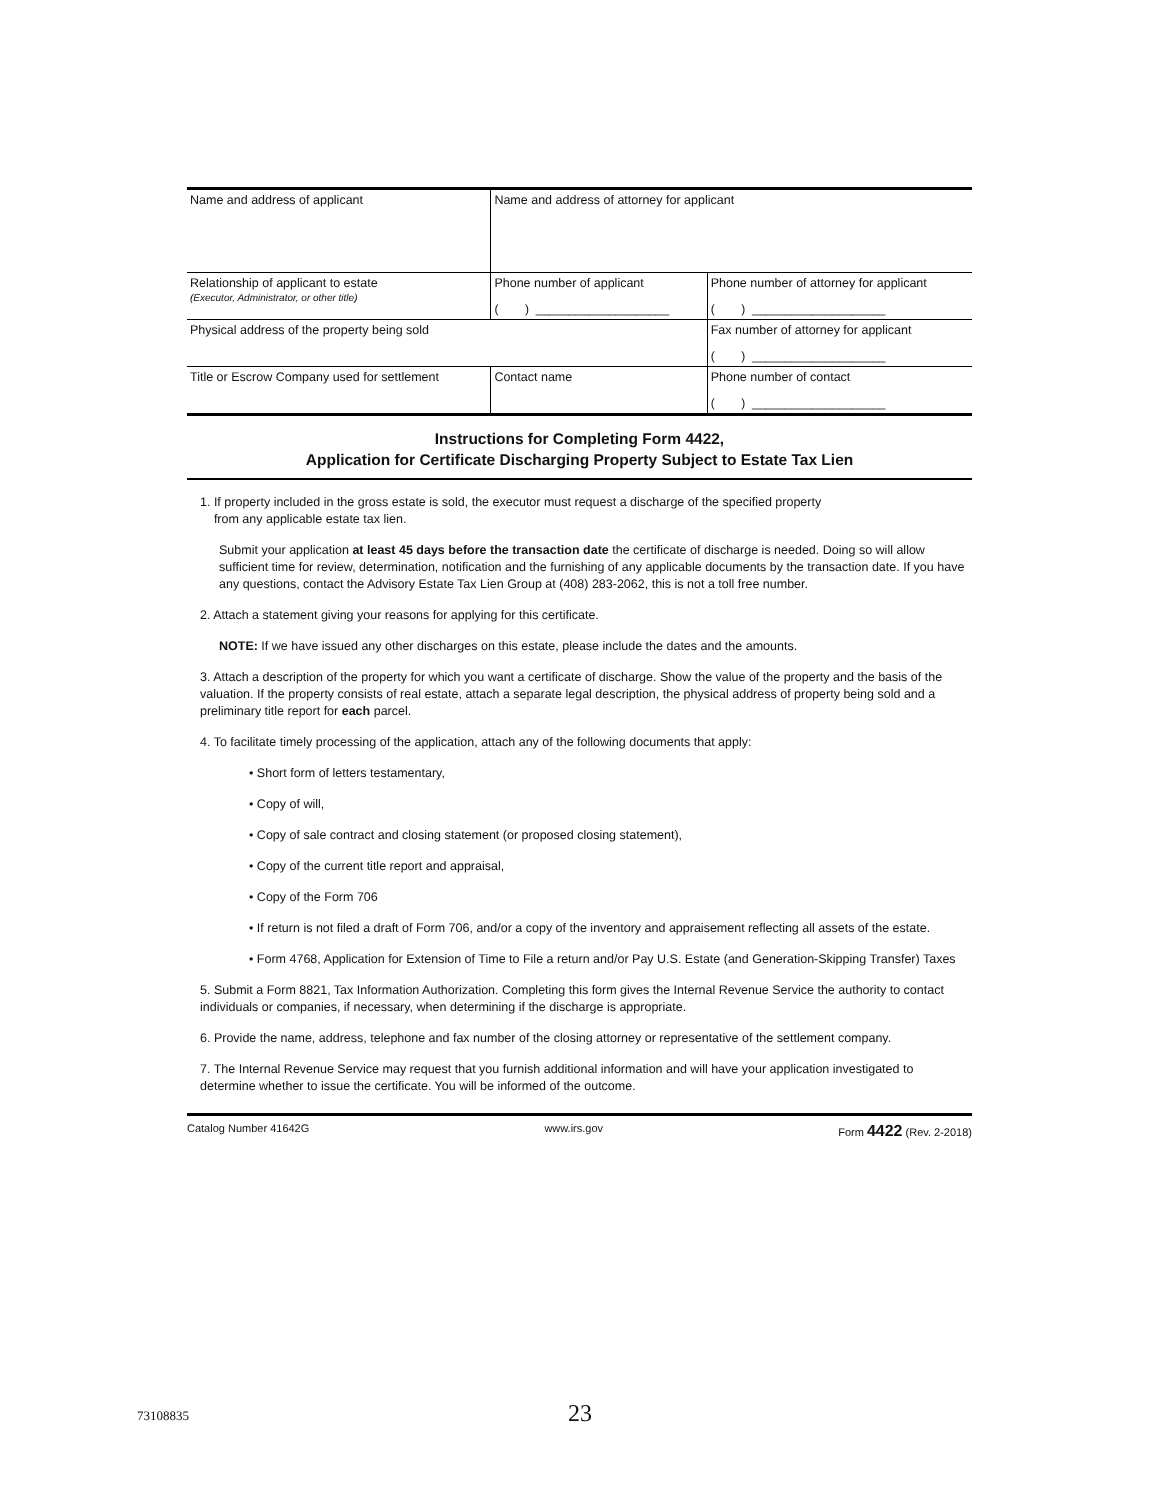| Name and address of applicant | | Name and address of attorney for applicant | |
| Relationship of applicant to estate (Executor, Administrator, or other title) | Phone number of applicant ( ) ____________________ | | Phone number of attorney for applicant ( ) ____________________ |
| Physical address of the property being sold | | | Fax number of attorney for applicant ( ) ____________________ |
| Title or Escrow Company used for settlement | | Contact name | Phone number of contact ( ) ____________________ |
Instructions for Completing Form 4422,
Application for Certificate Discharging Property Subject to Estate Tax Lien
1. If property included in the gross estate is sold, the executor must request a discharge of the specified property
from any applicable estate tax lien.
Submit your application at least 45 days before the transaction date the certificate of discharge is needed. Doing so will allow sufficient time for review, determination, notification and the furnishing of any applicable documents by the transaction date. If you have any questions, contact the Advisory Estate Tax Lien Group at (408) 283-2062, this is not a toll free number.
2. Attach a statement giving your reasons for applying for this certificate.
NOTE: If we have issued any other discharges on this estate, please include the dates and the amounts.
3. Attach a description of the property for which you want a certificate of discharge. Show the value of the property and the basis of the valuation. If the property consists of real estate, attach a separate legal description, the physical address of property being sold and a preliminary title report for each parcel.
4. To facilitate timely processing of the application, attach any of the following documents that apply:
• Short form of letters testamentary,
• Copy of will,
• Copy of sale contract and closing statement (or proposed closing statement),
• Copy of the current title report and appraisal,
• Copy of the Form 706
• If return is not filed a draft of Form 706, and/or a copy of the inventory and appraisement reflecting all assets of the estate.
• Form 4768, Application for Extension of Time to File a return and/or Pay U.S. Estate (and Generation-Skipping Transfer) Taxes
5. Submit a Form 8821, Tax Information Authorization. Completing this form gives the Internal Revenue Service the authority to contact individuals or companies, if necessary, when determining if the discharge is appropriate.
6. Provide the name, address, telephone and fax number of the closing attorney or representative of the settlement company.
7. The Internal Revenue Service may request that you furnish additional information and will have your application investigated to determine whether to issue the certificate. You will be informed of the outcome.
Catalog Number 41642G www.irs.gov Form 4422 (Rev. 2-2018)
73108835 23